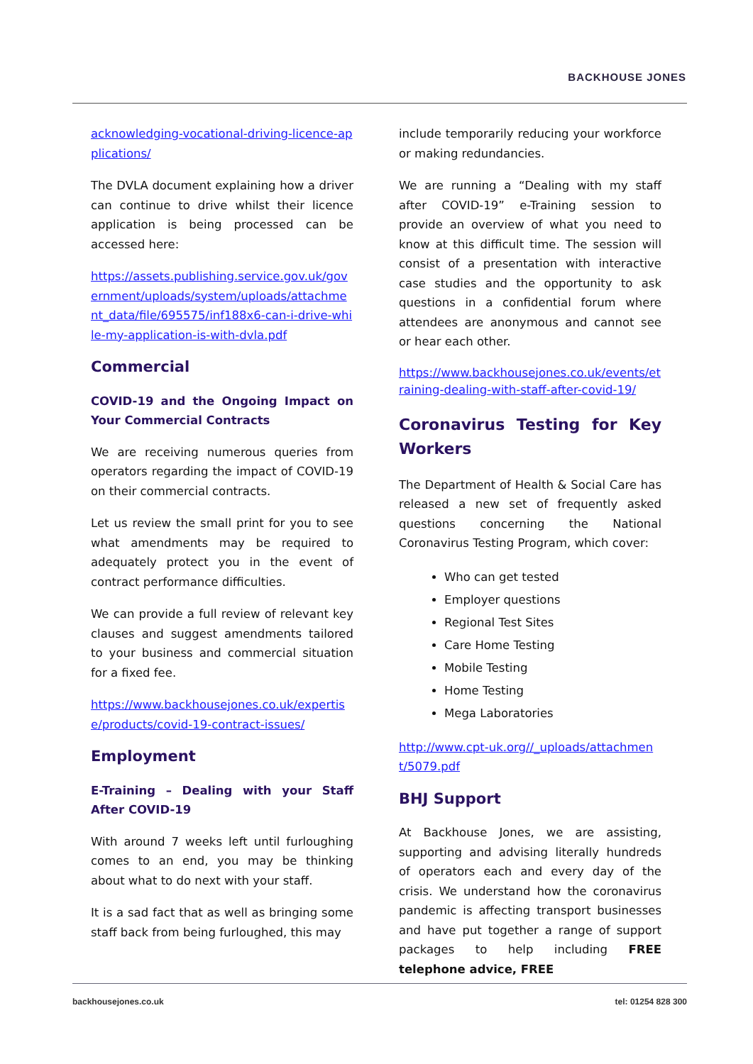BACKHOUSE JONES
acknowledging-vocational-driving-licence-applications/
The DVLA document explaining how a driver can continue to drive whilst their licence application is being processed can be accessed here:
https://assets.publishing.service.gov.uk/government/uploads/system/uploads/attachment_data/file/695575/inf188x6-can-i-drive-while-my-application-is-with-dvla.pdf
Commercial
COVID-19 and the Ongoing Impact on Your Commercial Contracts
We are receiving numerous queries from operators regarding the impact of COVID-19 on their commercial contracts.
Let us review the small print for you to see what amendments may be required to adequately protect you in the event of contract performance difficulties.
We can provide a full review of relevant key clauses and suggest amendments tailored to your business and commercial situation for a fixed fee.
https://www.backhousejones.co.uk/expertise/products/covid-19-contract-issues/
Employment
E-Training – Dealing with your Staff After COVID-19
With around 7 weeks left until furloughing comes to an end, you may be thinking about what to do next with your staff.
It is a sad fact that as well as bringing some staff back from being furloughed, this may
include temporarily reducing your workforce or making redundancies.
We are running a “Dealing with my staff after COVID-19” e-Training session to provide an overview of what you need to know at this difficult time. The session will consist of a presentation with interactive case studies and the opportunity to ask questions in a confidential forum where attendees are anonymous and cannot see or hear each other.
https://www.backhousejones.co.uk/events/etraining-dealing-with-staff-after-covid-19/
Coronavirus Testing for Key Workers
The Department of Health & Social Care has released a new set of frequently asked questions concerning the National Coronavirus Testing Program, which cover:
Who can get tested
Employer questions
Regional Test Sites
Care Home Testing
Mobile Testing
Home Testing
Mega Laboratories
http://www.cpt-uk.org//_uploads/attachment/5079.pdf
BHJ Support
At Backhouse Jones, we are assisting, supporting and advising literally hundreds of operators each and every day of the crisis. We understand how the coronavirus pandemic is affecting transport businesses and have put together a range of support packages to help including FREE telephone advice, FREE
backhousejones.co.uk tel: 01254 828 300